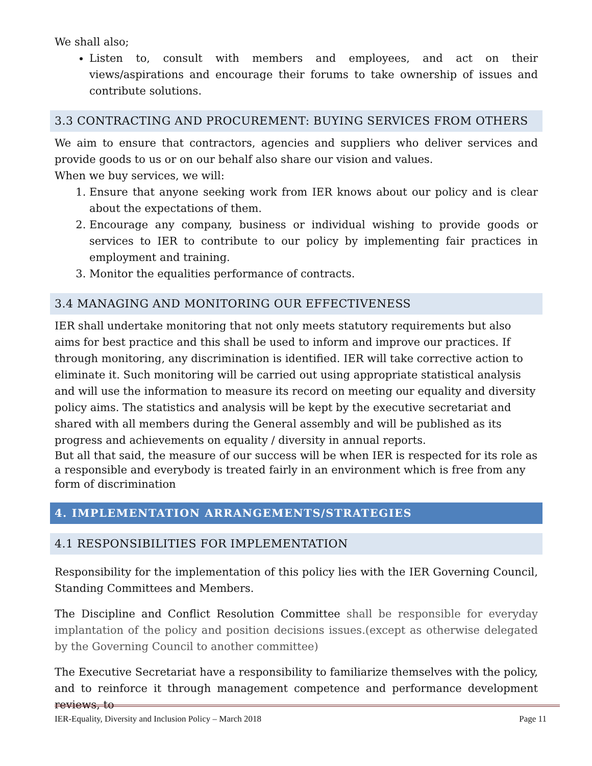We shall also;
Listen to, consult with members and employees, and act on their views/aspirations and encourage their forums to take ownership of issues and contribute solutions.
3.3 CONTRACTING AND PROCUREMENT: BUYING SERVICES FROM OTHERS
We aim to ensure that contractors, agencies and suppliers who deliver services and provide goods to us or on our behalf also share our vision and values.
When we buy services, we will:
1. Ensure that anyone seeking work from IER knows about our policy and is clear about the expectations of them.
2. Encourage any company, business or individual wishing to provide goods or services to IER to contribute to our policy by implementing fair practices in employment and training.
3. Monitor the equalities performance of contracts.
3.4 MANAGING AND MONITORING OUR EFFECTIVENESS
IER shall undertake monitoring that not only meets statutory requirements but also aims for best practice and this shall be used to inform and improve our practices. If through monitoring, any discrimination is identified. IER will take corrective action to eliminate it. Such monitoring will be carried out using appropriate statistical analysis and will use the information to measure its record on meeting our equality and diversity policy aims. The statistics and analysis will be kept by the executive secretariat and shared with all members during the General assembly and will be published as its progress and achievements on equality / diversity in annual reports.
But all that said, the measure of our success will be when IER is respected for its role as a responsible and everybody is treated fairly in an environment which is free from any form of discrimination
4. IMPLEMENTATION ARRANGEMENTS/STRATEGIES
4.1 RESPONSIBILITIES FOR IMPLEMENTATION
Responsibility for the implementation of this policy lies with the IER Governing Council, Standing Committees and Members.
The Discipline and Conflict Resolution Committee shall be responsible for everyday implantation of the policy and position decisions issues.(except as otherwise delegated by the Governing Council to another committee)
The Executive Secretariat have a responsibility to familiarize themselves with the policy, and to reinforce it through management competence and performance development reviews, to
IER-Equality, Diversity and Inclusion Policy – March 2018 Page 11